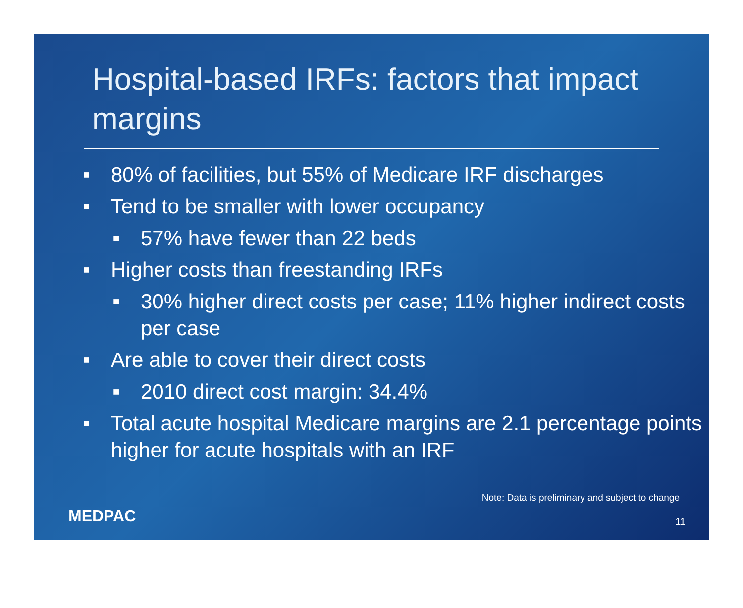Hospital-based IRFs: factors that impact margins
■ 80% of facilities, but 55% of Medicare IRF discharges
■ Tend to be smaller with lower occupancy
■ 57% have fewer than 22 beds
■ Higher costs than freestanding IRFs
■ 30% higher direct costs per case; 11% higher indirect costs per case
■ Are able to cover their direct costs
■ 2010 direct cost margin: 34.4%
■ Total acute hospital Medicare margins are 2.1 percentage points higher for acute hospitals with an IRF
Note: Data is preliminary and subject to change
MEDPAC 11